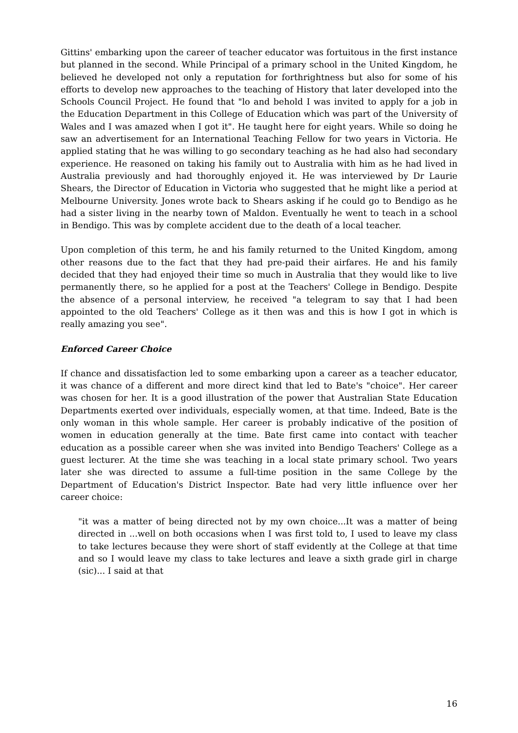Gittins' embarking upon the career of teacher educator was fortuitous in the first instance but planned in the second. While Principal of a primary school in the United Kingdom, he believed he developed not only a reputation for forthrightness but also for some of his efforts to develop new approaches to the teaching of History that later developed into the Schools Council Project. He found that "lo and behold I was invited to apply for a job in the Education Department in this College of Education which was part of the University of Wales and I was amazed when I got it". He taught here for eight years. While so doing he saw an advertisement for an International Teaching Fellow for two years in Victoria. He applied stating that he was willing to go secondary teaching as he had also had secondary experience. He reasoned on taking his family out to Australia with him as he had lived in Australia previously and had thoroughly enjoyed it. He was interviewed by Dr Laurie Shears, the Director of Education in Victoria who suggested that he might like a period at Melbourne University. Jones wrote back to Shears asking if he could go to Bendigo as he had a sister living in the nearby town of Maldon. Eventually he went to teach in a school in Bendigo. This was by complete accident due to the death of a local teacher.
Upon completion of this term, he and his family returned to the United Kingdom, among other reasons due to the fact that they had pre-paid their airfares. He and his family decided that they had enjoyed their time so much in Australia that they would like to live permanently there, so he applied for a post at the Teachers' College in Bendigo. Despite the absence of a personal interview, he received "a telegram to say that I had been appointed to the old Teachers' College as it then was and this is how I got in which is really amazing you see".
Enforced Career Choice
If chance and dissatisfaction led to some embarking upon a career as a teacher educator, it was chance of a different and more direct kind that led to Bate's "choice". Her career was chosen for her. It is a good illustration of the power that Australian State Education Departments exerted over individuals, especially women, at that time. Indeed, Bate is the only woman in this whole sample. Her career is probably indicative of the position of women in education generally at the time. Bate first came into contact with teacher education as a possible career when she was invited into Bendigo Teachers' College as a guest lecturer. At the time she was teaching in a local state primary school. Two years later she was directed to assume a full-time position in the same College by the Department of Education's District Inspector. Bate had very little influence over her career choice:
"it was a matter of being directed not by my own choice...It was a matter of being directed in ...well on both occasions when I was first told to, I used to leave my class to take lectures because they were short of staff evidently at the College at that time and so I would leave my class to take lectures and leave a sixth grade girl in charge (sic)... I said at that
16